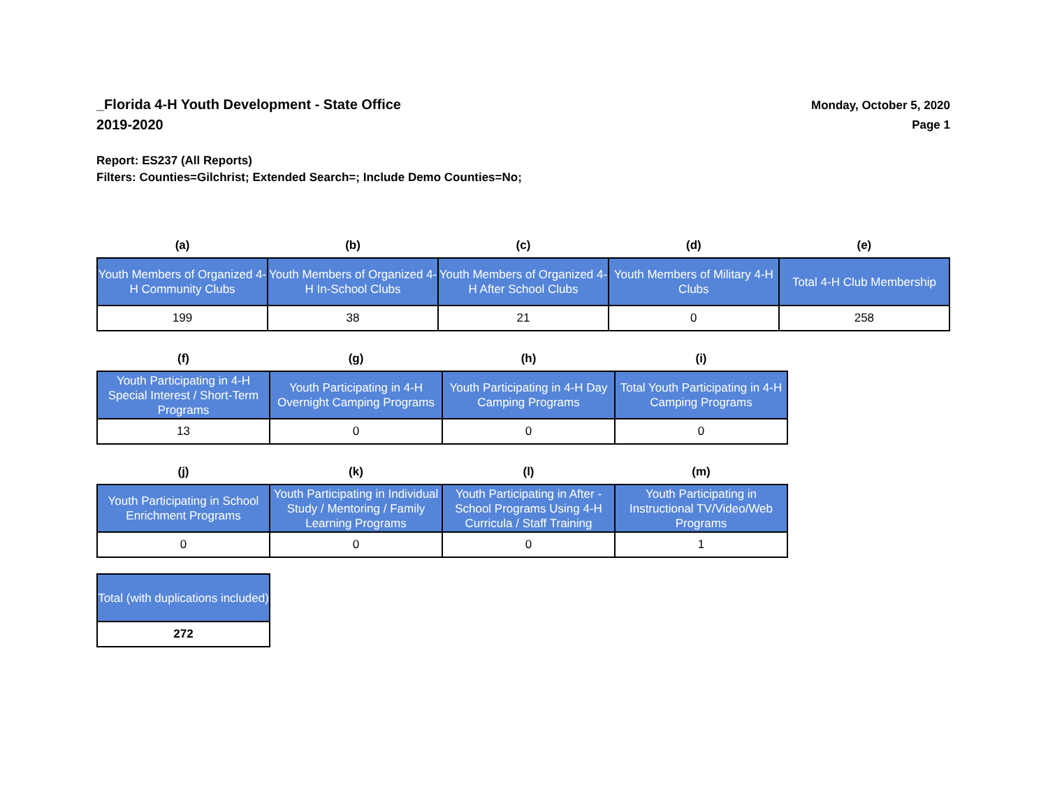_Florida 4-H Youth Development - State Office
2019-2020
Monday, October 5, 2020
Page 1
Report: ES237 (All Reports)
Filters: Counties=Gilchrist; Extended Search=; Include Demo Counties=No;
| (a) | (b) | (c) | (d) | (e) |
| --- | --- | --- | --- | --- |
| Youth Members of Organized 4-H Community Clubs | Youth Members of Organized 4-H In-School Clubs | Youth Members of Organized 4-H After School Clubs | Youth Members of Military 4-H Clubs | Total 4-H Club Membership |
| 199 | 38 | 21 | 0 | 258 |
| (f) | (g) | (h) | (i) |
| --- | --- | --- | --- |
| Youth Participating in 4-H Special Interest / Short-Term Programs | Youth Participating in 4-H Overnight Camping Programs | Youth Participating in 4-H Day Camping Programs | Total Youth Participating in 4-H Camping Programs |
| 13 | 0 | 0 | 0 |
| (j) | (k) | (l) | (m) |
| --- | --- | --- | --- |
| Youth Participating in School Enrichment Programs | Youth Participating in Individual Study / Mentoring / Family Learning Programs | Youth Participating in After - School Programs Using 4-H Curricula / Staff Training | Youth Participating in Instructional TV/Video/Web Programs |
| 0 | 0 | 0 | 1 |
| Total (with duplications included) |
| 272 |